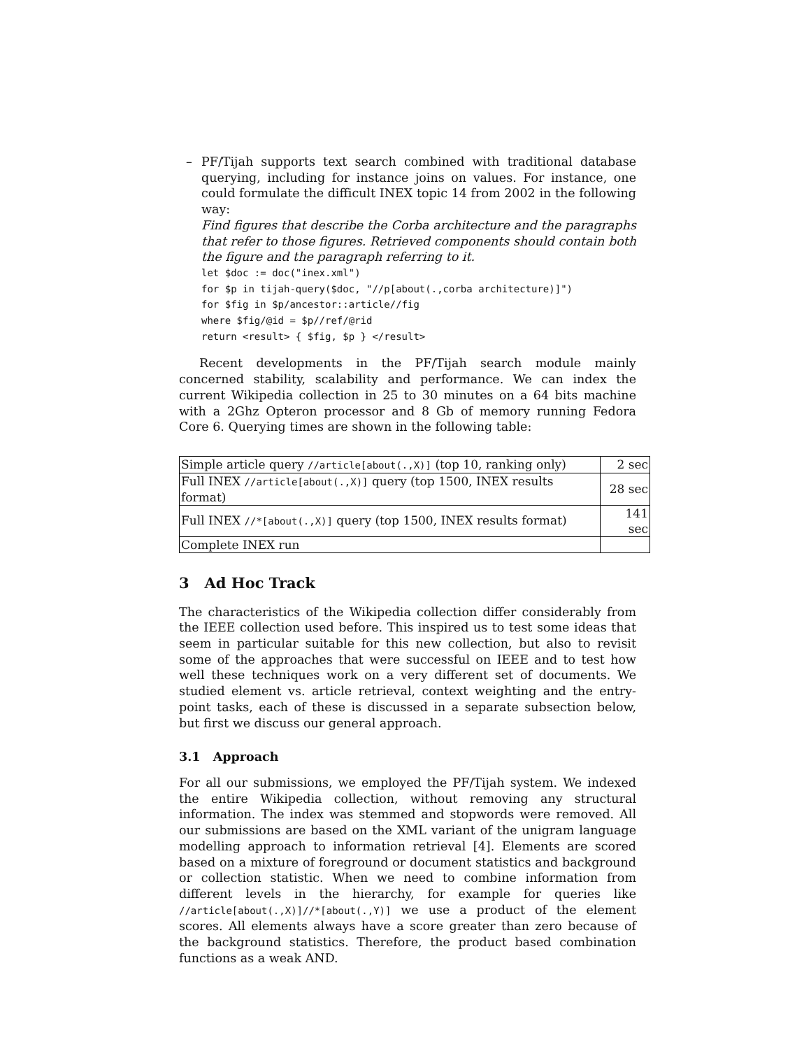– PF/Tijah supports text search combined with traditional database querying, including for instance joins on values. For instance, one could formulate the difficult INEX topic 14 from 2002 in the following way:
Find figures that describe the Corba architecture and the paragraphs that refer to those figures. Retrieved components should contain both the figure and the paragraph referring to it.
let $doc := doc("inex.xml")
for $p in tijah-query($doc, "//p[about(.,corba architecture)]")
for $fig in $p/ancestor::article//fig
where $fig/@id = $p//ref/@rid
return <result> { $fig, $p } </result>
Recent developments in the PF/Tijah search module mainly concerned stability, scalability and performance. We can index the current Wikipedia collection in 25 to 30 minutes on a 64 bits machine with a 2Ghz Opteron processor and 8 Gb of memory running Fedora Core 6. Querying times are shown in the following table:
| Simple article query //article[about(.,X)] (top 10, ranking only) | 2 sec |
| Full INEX //article[about(.,X)] query (top 1500, INEX results format) | 28 sec |
| Full INEX //*[about(.,X)] query (top 1500, INEX results format) | 141 sec |
| Complete INEX run | |
3 Ad Hoc Track
The characteristics of the Wikipedia collection differ considerably from the IEEE collection used before. This inspired us to test some ideas that seem in particular suitable for this new collection, but also to revisit some of the approaches that were successful on IEEE and to test how well these techniques work on a very different set of documents. We studied element vs. article retrieval, context weighting and the entry-point tasks, each of these is discussed in a separate subsection below, but first we discuss our general approach.
3.1 Approach
For all our submissions, we employed the PF/Tijah system. We indexed the entire Wikipedia collection, without removing any structural information. The index was stemmed and stopwords were removed. All our submissions are based on the XML variant of the unigram language modelling approach to information retrieval [4]. Elements are scored based on a mixture of foreground or document statistics and background or collection statistic. When we need to combine information from different levels in the hierarchy, for example for queries like //article[about(.,X)]//*[about(.,Y)] we use a product of the element scores. All elements always have a score greater than zero because of the background statistics. Therefore, the product based combination functions as a weak AND.